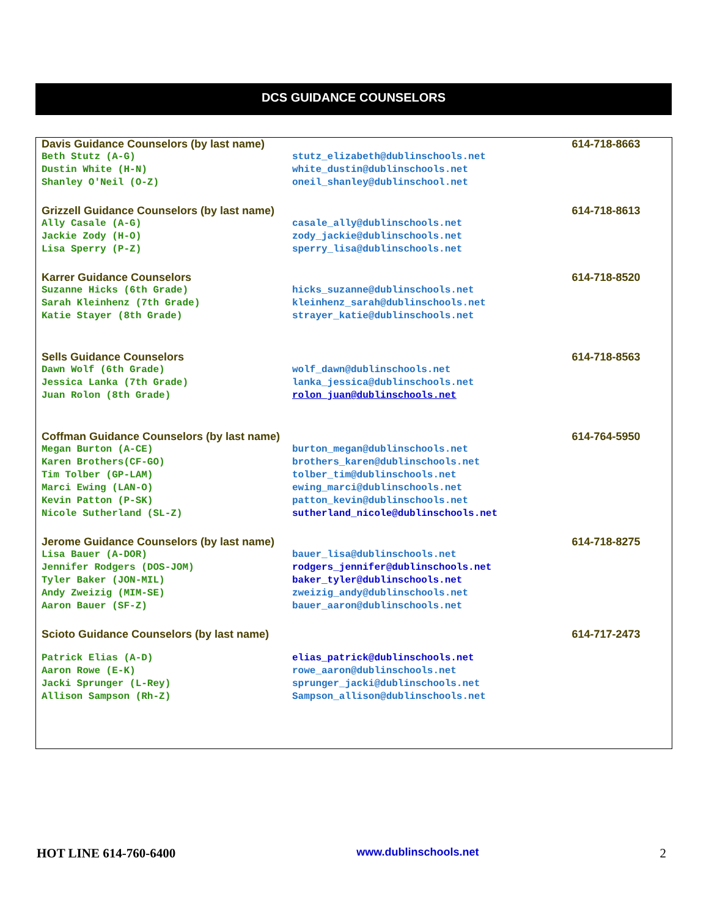DCS GUIDANCE COUNSELORS
| Davis Guidance Counselors (by last name) | | 614-718-8663 |
| --- | --- | --- |
| Beth Stutz (A-G) | stutz_elizabeth@dublinschools.net | |
| Dustin White (H-N) | white_dustin@dublinschools.net | |
| Shanley O'Neil (O-Z) | oneil_shanley@dublinschool.net | |
| Grizzell Guidance Counselors (by last name) | | 614-718-8613 |
| Ally Casale (A-G) | casale_ally@dublinschools.net | |
| Jackie Zody (H-O) | zody_jackie@dublinschools.net | |
| Lisa Sperry (P-Z) | sperry_lisa@dublinschools.net | |
| Karrer Guidance Counselors | | 614-718-8520 |
| Suzanne Hicks (6th Grade) | hicks_suzanne@dublinschools.net | |
| Sarah Kleinhenz (7th Grade) | kleinhenz_sarah@dublinschools.net | |
| Katie Stayer (8th Grade) | strayer_katie@dublinschools.net | |
| Sells Guidance Counselors | | 614-718-8563 |
| Dawn Wolf (6th Grade) | wolf_dawn@dublinschools.net | |
| Jessica Lanka (7th Grade) | lanka_jessica@dublinschools.net | |
| Juan Rolon (8th Grade) | rolon_juan@dublinschools.net | |
| Coffman Guidance Counselors (by last name) | | 614-764-5950 |
| Megan Burton (A-CE) | burton_megan@dublinschools.net | |
| Karen Brothers(CF-GO) | brothers_karen@dublinschools.net | |
| Tim Tolber (GP-LAM) | tolber_tim@dublinschools.net | |
| Marci Ewing (LAN-O) | ewing_marci@dublinschools.net | |
| Kevin Patton (P-SK) | patton_kevin@dublinschools.net | |
| Nicole Sutherland (SL-Z) | sutherland_nicole@dublinschools.net | |
| Jerome Guidance Counselors (by last name) | | 614-718-8275 |
| Lisa Bauer (A-DOR) | bauer_lisa@dublinschools.net | |
| Jennifer Rodgers (DOS-JOM) | rodgers_jennifer@dublinschools.net | |
| Tyler Baker (JON-MIL) | baker_tyler@dublinschools.net | |
| Andy Zweizig (MIM-SE) | zweizig_andy@dublinschools.net | |
| Aaron Bauer (SF-Z) | bauer_aaron@dublinschools.net | |
| Scioto Guidance Counselors (by last name) | | 614-717-2473 |
| Patrick Elias (A-D) | elias_patrick@dublinschools.net | |
| Aaron Rowe (E-K) | rowe_aaron@dublinschools.net | |
| Jacki Sprunger (L-Rey) | sprunger_jacki@dublinschools.net | |
| Allison Sampson (Rh-Z) | Sampson_allison@dublinschools.net | |
HOT LINE 614-760-6400 www.dublinschools.net 2